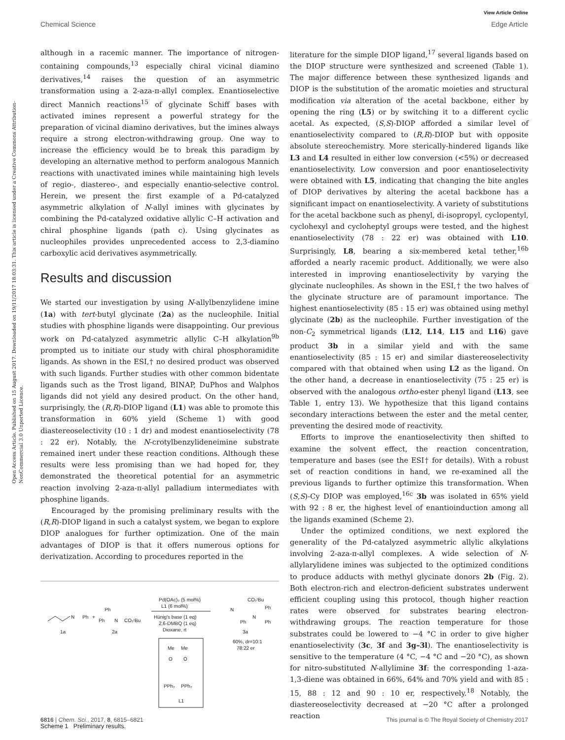View Article Online
Chemical Science Edge Article
Open Access Article. Published on 15 August 2017. Downloaded on 19/11/2017 18:03:31. This article is licensed under a Creative Commons Attribution-NonCommercial 3.0 Unported Licence.
although in a racemic manner. The importance of nitrogen-containing compounds,<sup>13</sup> especially chiral vicinal diamino derivatives,<sup>14</sup> raises the question of an asymmetric transformation using a 2-aza-π-allyl complex. Enantioselective direct Mannich reactions<sup>15</sup> of glycinate Schiff bases with activated imines represent a powerful strategy for the preparation of vicinal diamino derivatives, but the imines always require a strong electron-withdrawing group. One way to increase the efficiency would be to break this paradigm by developing an alternative method to perform analogous Mannich reactions with unactivated imines while maintaining high levels of regio-, diastereo-, and especially enantio-selective control. Herein, we present the first example of a Pd-catalyzed asymmetric alkylation of N-allyl imines with glycinates by combining the Pd-catalyzed oxidative allylic C–H activation and chiral phosphine ligands (path c). Using glycinates as nucleophiles provides unprecedented access to 2,3-diamino carboxylic acid derivatives asymmetrically.
Results and discussion
We started our investigation by using N-allylbenzylidene imine (1a) with tert-butyl glycinate (2a) as the nucleophile. Initial studies with phosphine ligands were disappointing. Our previous work on Pd-catalyzed asymmetric allylic C–H alkylation<sup>9b</sup> prompted us to initiate our study with chiral phosphoramidite ligands. As shown in the ESI,† no desired product was observed with such ligands. Further studies with other common bidentate ligands such as the Trost ligand, BINAP, DuPhos and Walphos ligands did not yield any desired product. On the other hand, surprisingly, the (R,R)-DIOP ligand (L1) was able to promote this transformation in 60% yield (Scheme 1) with good diastereoselectivity (10 : 1 dr) and modest enantioselectivity (78 : 22 er). Notably, the N-crotylbenzylideneimine substrate remained inert under these reaction conditions. Although these results were less promising than we had hoped for, they demonstrated the theoretical potential for an asymmetric reaction involving 2-aza-π-allyl palladium intermediates with phosphine ligands.
Encouraged by the promising preliminary results with the (R,R)-DIOP ligand in such a catalyst system, we began to explore DIOP analogues for further optimization. One of the main advantages of DIOP is that it offers numerous options for derivatization. According to procedures reported in the
N
Ph
1a
+
Ph
Ph
N
CO₂ᵗBu
2a
Pd(OAc)₂ (5 mol%)
L1 (6 mol%)
Hünig's base (1 eq)
2,6-DMBQ (1 eq)
Dioxane, rt
N
CO₂ᵗBu
Ph
N
Ph
Ph
3a
60%, dr=10:1
78:22 er
Me
Me
O
O
PPh₂
PPh₂
L1
Scheme 1 Preliminary results.
literature for the simple DIOP ligand,<sup>17</sup> several ligands based on the DIOP structure were synthesized and screened (Table 1). The major difference between these synthesized ligands and DIOP is the substitution of the aromatic moieties and structural modification via alteration of the acetal backbone, either by opening the ring (L5) or by switching it to a different cyclic acetal. As expected, (S,S)-DIOP afforded a similar level of enantioselectivity compared to (R,R)-DIOP but with opposite absolute stereochemistry. More sterically-hindered ligands like L3 and L4 resulted in either low conversion (<5%) or decreased enantioselectivity. Low conversion and poor enantioselectivity were obtained with L5, indicating that changing the bite angles of DIOP derivatives by altering the acetal backbone has a significant impact on enantioselectivity. A variety of substitutions for the acetal backbone such as phenyl, di-isopropyl, cyclopentyl, cyclohexyl and cycloheptyl groups were tested, and the highest enantioselectivity (78 : 22 er) was obtained with L10. Surprisingly, L8, bearing a six-membered ketal tether,<sup>16b</sup> afforded a nearly racemic product. Additionally, we were also interested in improving enantioselectivity by varying the glycinate nucleophiles. As shown in the ESI,† the two halves of the glycinate structure are of paramount importance. The highest enantioselectivity (85 : 15 er) was obtained using methyl glycinate (2b) as the nucleophile. Further investigation of the non-C<sub>2</sub> symmetrical ligands (L12, L14, L15 and L16) gave product 3b in a similar yield and with the same enantioselectivity (85 : 15 er) and similar diastereoselectivity compared with that obtained when using L2 as the ligand. On the other hand, a decrease in enantioselectivity (75 : 25 er) is observed with the analogous ortho-ester phenyl ligand (L13, see Table 1, entry 13). We hypothesize that this ligand contains secondary interactions between the ester and the metal center, preventing the desired mode of reactivity.
Efforts to improve the enantioselectivity then shifted to examine the solvent effect, the reaction concentration, temperature and bases (see the ESI† for details). With a robust set of reaction conditions in hand, we re-examined all the previous ligands to further optimize this transformation. When (S,S)-Cy DIOP was employed,<sup>16c</sup> 3b was isolated in 65% yield with 92 : 8 er, the highest level of enantioinduction among all the ligands examined (Scheme 2).
Under the optimized conditions, we next explored the generality of the Pd-catalyzed asymmetric allylic alkylations involving 2-aza-π-allyl complexes. A wide selection of N-allylarylidene imines was subjected to the optimized conditions to produce adducts with methyl glycinate donors 2b (Fig. 2). Both electron-rich and electron-deficient substrates underwent efficient coupling using this protocol, though higher reaction rates were observed for substrates bearing electron-withdrawing groups. The reaction temperature for those substrates could be lowered to −4 °C in order to give higher enantioselectivity (3c, 3f and 3g–3l). The enantioselectivity is sensitive to the temperature (4 °C, −4 °C and −20 °C), as shown for nitro-substituted N-allylimine 3f: the corresponding 1-aza-1,3-diene was obtained in 66%, 64% and 70% yield and with 85 : 15, 88 : 12 and 90 : 10 er, respectively.<sup>18</sup> Notably, the diastereoselectivity decreased at −20 °C after a prolonged reaction
6816 | Chem. Sci., 2017, 8, 6815–6821 This journal is © The Royal Society of Chemistry 2017